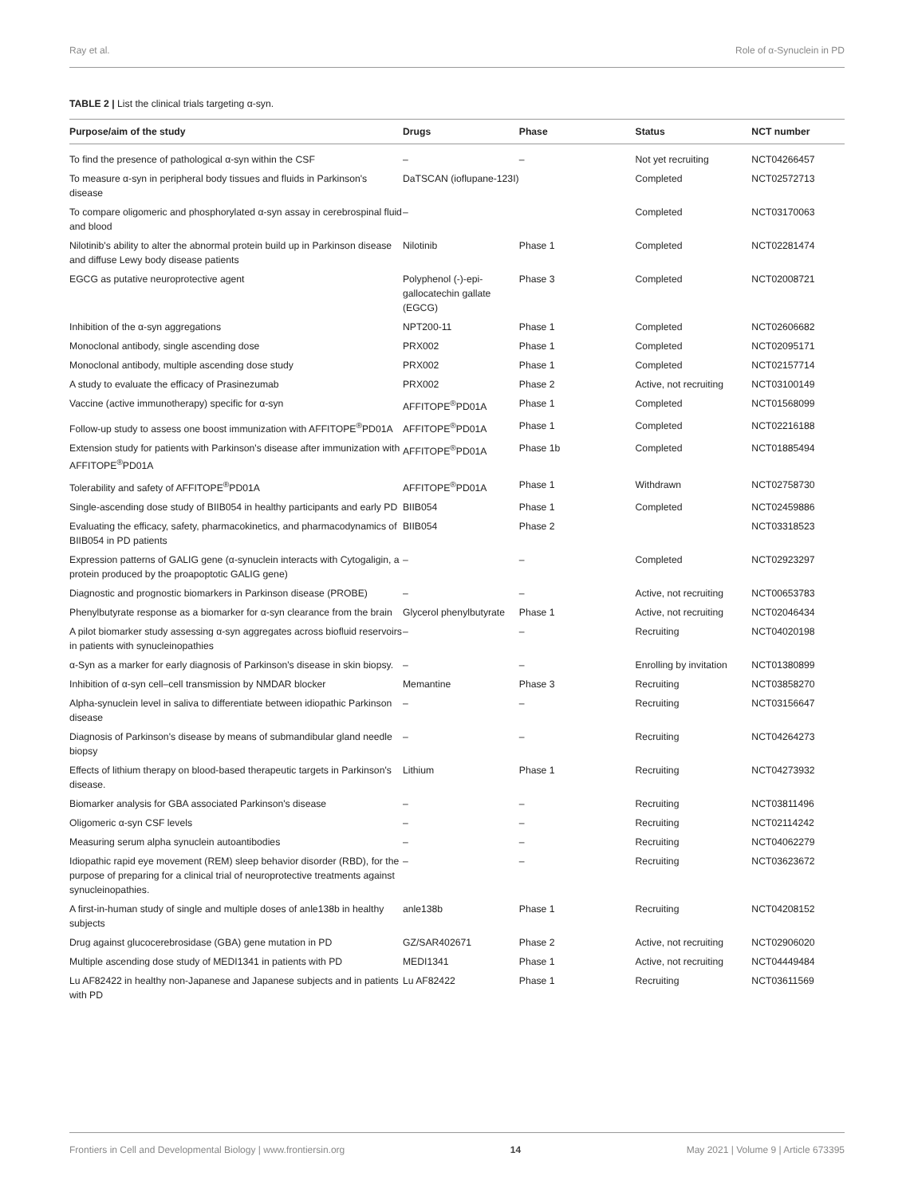Ray et al. Role of α-Synuclein in PD
TABLE 2 | List the clinical trials targeting α-syn.
| Purpose/aim of the study | Drugs | Phase | Status | NCT number |
| --- | --- | --- | --- | --- |
| To find the presence of pathological α-syn within the CSF | – | – | Not yet recruiting | NCT04266457 |
| To measure α-syn in peripheral body tissues and fluids in Parkinson's disease | DaTSCAN (ioflupane-123I) | | Completed | NCT02572713 |
| To compare oligomeric and phosphorylated α-syn assay in cerebrospinal fluid and blood | – | | Completed | NCT03170063 |
| Nilotinib's ability to alter the abnormal protein build up in Parkinson disease and diffuse Lewy body disease patients | Nilotinib | Phase 1 | Completed | NCT02281474 |
| EGCG as putative neuroprotective agent | Polyphenol (-)-epi-gallocatechin gallate (EGCG) | Phase 3 | Completed | NCT02008721 |
| Inhibition of the α-syn aggregations | NPT200-11 | Phase 1 | Completed | NCT02606682 |
| Monoclonal antibody, single ascending dose | PRX002 | Phase 1 | Completed | NCT02095171 |
| Monoclonal antibody, multiple ascending dose study | PRX002 | Phase 1 | Completed | NCT02157714 |
| A study to evaluate the efficacy of Prasinezumab | PRX002 | Phase 2 | Active, not recruiting | NCT03100149 |
| Vaccine (active immunotherapy) specific for α-syn | AFFITOPE<sup>®</sup>PD01A | Phase 1 | Completed | NCT01568099 |
| Follow-up study to assess one boost immunization with AFFITOPE<sup>®</sup>PD01A | AFFITOPE<sup>®</sup>PD01A | Phase 1 | Completed | NCT02216188 |
| Extension study for patients with Parkinson's disease after immunization with AFFITOPE<sup>®</sup>PD01A | AFFITOPE<sup>®</sup>PD01A | Phase 1b | Completed | NCT01885494 |
| Tolerability and safety of AFFITOPE<sup>®</sup>PD01A | AFFITOPE<sup>®</sup>PD01A | Phase 1 | Withdrawn | NCT02758730 |
| Single-ascending dose study of BIIB054 in healthy participants and early PD | BIIB054 | Phase 1 | Completed | NCT02459886 |
| Evaluating the efficacy, safety, pharmacokinetics, and pharmacodynamics of BIIB054 in PD patients | BIIB054 | Phase 2 | | NCT03318523 |
| Expression patterns of GALIG gene (α-synuclein interacts with Cytogaligin, a protein produced by the proapoptotic GALIG gene) | – | – | Completed | NCT02923297 |
| Diagnostic and prognostic biomarkers in Parkinson disease (PROBE) | – | – | Active, not recruiting | NCT00653783 |
| Phenylbutyrate response as a biomarker for α-syn clearance from the brain | Glycerol phenylbutyrate | Phase 1 | Active, not recruiting | NCT02046434 |
| A pilot biomarker study assessing α-syn aggregates across biofluid reservoirs in patients with synucleinopathies | – | – | Recruiting | NCT04020198 |
| α-Syn as a marker for early diagnosis of Parkinson's disease in skin biopsy. | – | – | Enrolling by invitation | NCT01380899 |
| Inhibition of α-syn cell–cell transmission by NMDAR blocker | Memantine | Phase 3 | Recruiting | NCT03858270 |
| Alpha-synuclein level in saliva to differentiate between idiopathic Parkinson disease | – | – | Recruiting | NCT03156647 |
| Diagnosis of Parkinson's disease by means of submandibular gland needle biopsy | – | – | Recruiting | NCT04264273 |
| Effects of lithium therapy on blood-based therapeutic targets in Parkinson's disease. | Lithium | Phase 1 | Recruiting | NCT04273932 |
| Biomarker analysis for GBA associated Parkinson's disease | – | – | Recruiting | NCT03811496 |
| Oligomeric α-syn CSF levels | – | – | Recruiting | NCT02114242 |
| Measuring serum alpha synuclein autoantibodies | – | – | Recruiting | NCT04062279 |
| Idiopathic rapid eye movement (REM) sleep behavior disorder (RBD), for the purpose of preparing for a clinical trial of neuroprotective treatments against synucleinopathies. | – | – | Recruiting | NCT03623672 |
| A first-in-human study of single and multiple doses of anle138b in healthy subjects | anle138b | Phase 1 | Recruiting | NCT04208152 |
| Drug against glucocerebrosidase (GBA) gene mutation in PD | GZ/SAR402671 | Phase 2 | Active, not recruiting | NCT02906020 |
| Multiple ascending dose study of MEDI1341 in patients with PD | MEDI1341 | Phase 1 | Active, not recruiting | NCT04449484 |
| Lu AF82422 in healthy non-Japanese and Japanese subjects and in patients with PD | Lu AF82422 | Phase 1 | Recruiting | NCT03611569 |
Frontiers in Cell and Developmental Biology | www.frontiersin.org 14 May 2021 | Volume 9 | Article 673395